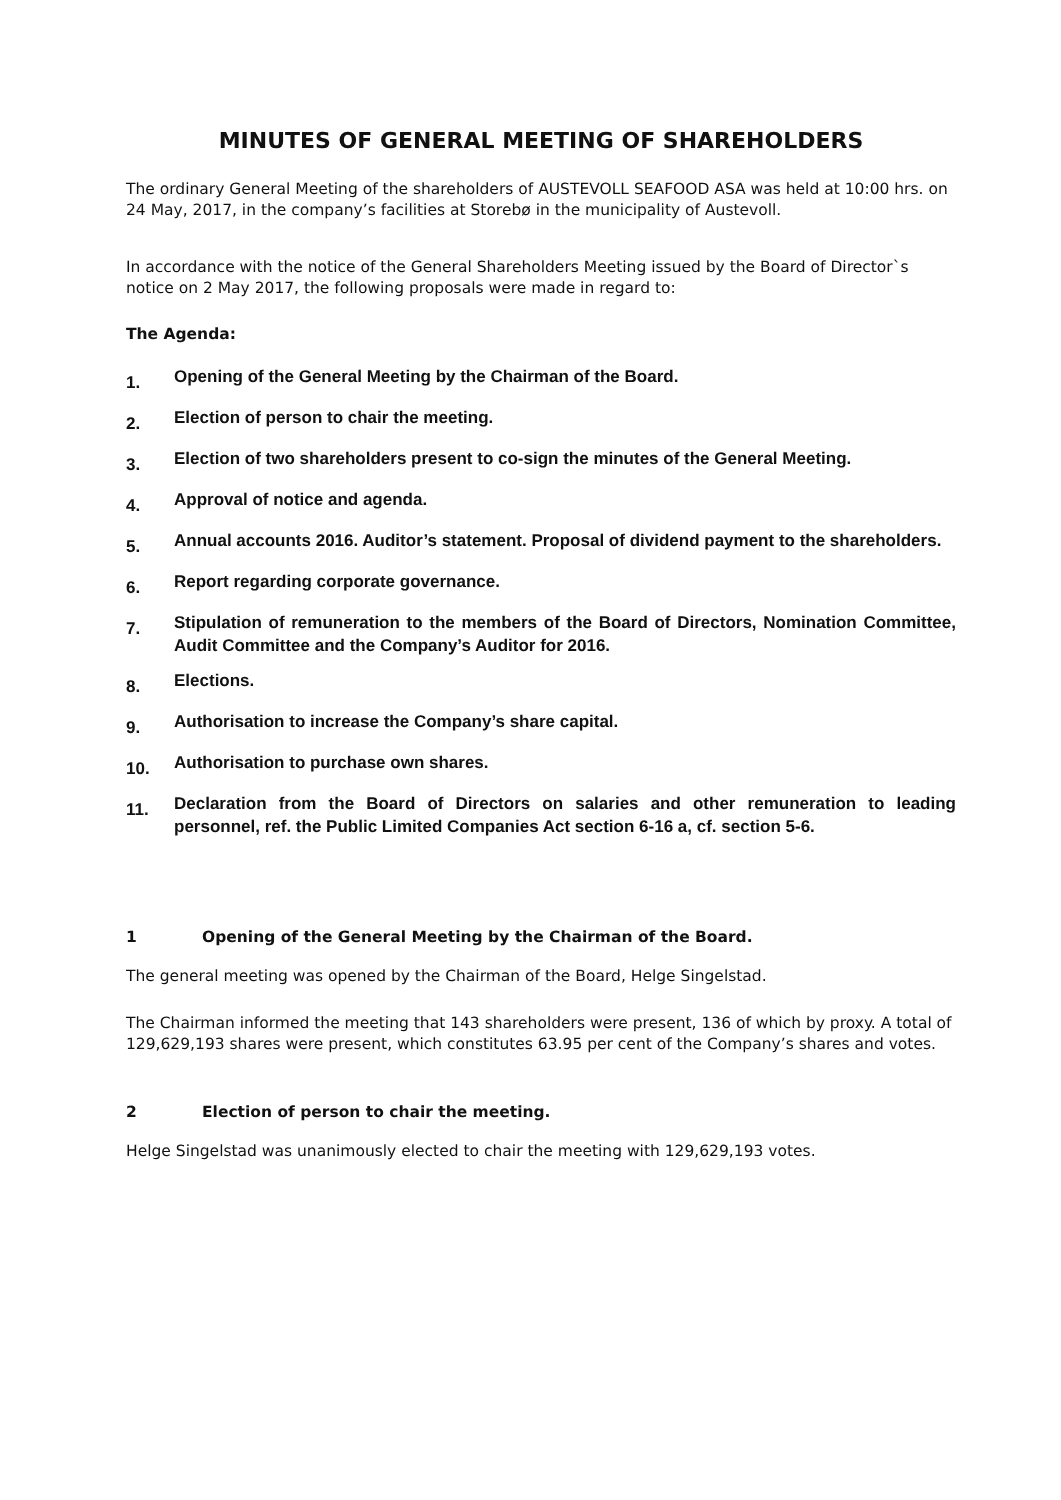MINUTES OF GENERAL MEETING OF SHAREHOLDERS
The ordinary General Meeting of the shareholders of AUSTEVOLL SEAFOOD ASA was held at 10:00 hrs. on 24 May, 2017, in the company’s facilities at Storebø in the municipality of Austevoll.
In accordance with the notice of the General Shareholders Meeting issued by the Board of Director`s notice on 2 May 2017, the following proposals were made in regard to:
The Agenda:
1. Opening of the General Meeting by the Chairman of the Board.
2. Election of person to chair the meeting.
3. Election of two shareholders present to co-sign the minutes of the General Meeting.
4. Approval of notice and agenda.
5. Annual accounts 2016. Auditor’s statement. Proposal of dividend payment to the shareholders.
6. Report regarding corporate governance.
7. Stipulation of remuneration to the members of the Board of Directors, Nomination Committee, Audit Committee and the Company’s Auditor for 2016.
8. Elections.
9. Authorisation to increase the Company’s share capital.
10. Authorisation to purchase own shares.
11. Declaration from the Board of Directors on salaries and other remuneration to leading personnel, ref. the Public Limited Companies Act section 6-16 a, cf. section 5-6.
1 Opening of the General Meeting by the Chairman of the Board.
The general meeting was opened by the Chairman of the Board, Helge Singelstad.
The Chairman informed the meeting that 143 shareholders were present, 136 of which by proxy. A total of 129,629,193 shares were present, which constitutes 63.95 per cent of the Company’s shares and votes.
2 Election of person to chair the meeting.
Helge Singelstad was unanimously elected to chair the meeting with 129,629,193 votes.